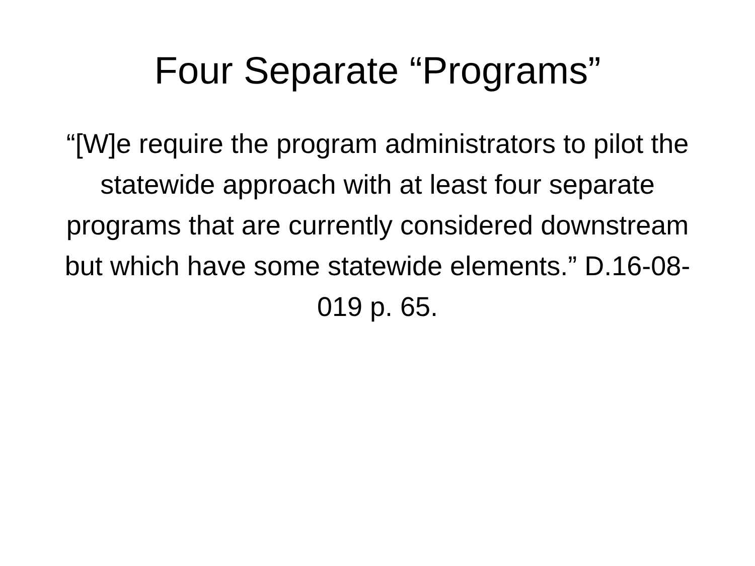Four Separate “Programs”
“[W]e require the program administrators to pilot the statewide approach with at least four separate programs that are currently considered downstream but which have some statewide elements.” D.16-08-019 p. 65.